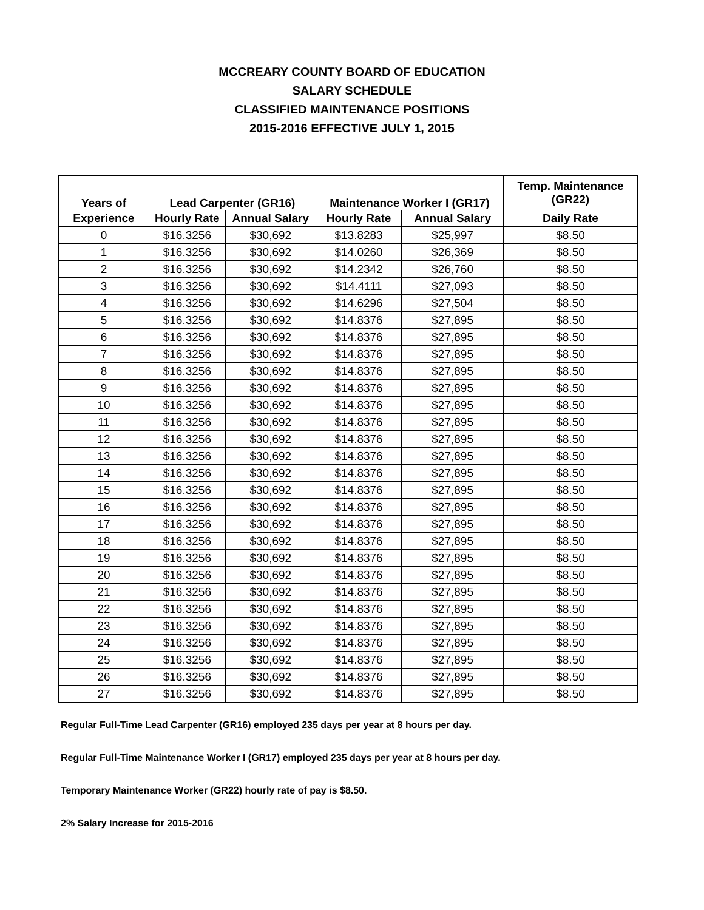MCCREARY COUNTY BOARD OF EDUCATION
SALARY SCHEDULE
CLASSIFIED MAINTENANCE POSITIONS
2015-2016 EFFECTIVE JULY 1, 2015
| Years of | Lead Carpenter (GR16) | | Maintenance Worker I (GR17) | | Temp. Maintenance (GR22) |
| --- | --- | --- | --- | --- | --- |
| Experience | Hourly Rate | Annual Salary | Hourly Rate | Annual Salary | Daily Rate |
| 0 | $16.3256 | $30,692 | $13.8283 | $25,997 | $8.50 |
| 1 | $16.3256 | $30,692 | $14.0260 | $26,369 | $8.50 |
| 2 | $16.3256 | $30,692 | $14.2342 | $26,760 | $8.50 |
| 3 | $16.3256 | $30,692 | $14.4111 | $27,093 | $8.50 |
| 4 | $16.3256 | $30,692 | $14.6296 | $27,504 | $8.50 |
| 5 | $16.3256 | $30,692 | $14.8376 | $27,895 | $8.50 |
| 6 | $16.3256 | $30,692 | $14.8376 | $27,895 | $8.50 |
| 7 | $16.3256 | $30,692 | $14.8376 | $27,895 | $8.50 |
| 8 | $16.3256 | $30,692 | $14.8376 | $27,895 | $8.50 |
| 9 | $16.3256 | $30,692 | $14.8376 | $27,895 | $8.50 |
| 10 | $16.3256 | $30,692 | $14.8376 | $27,895 | $8.50 |
| 11 | $16.3256 | $30,692 | $14.8376 | $27,895 | $8.50 |
| 12 | $16.3256 | $30,692 | $14.8376 | $27,895 | $8.50 |
| 13 | $16.3256 | $30,692 | $14.8376 | $27,895 | $8.50 |
| 14 | $16.3256 | $30,692 | $14.8376 | $27,895 | $8.50 |
| 15 | $16.3256 | $30,692 | $14.8376 | $27,895 | $8.50 |
| 16 | $16.3256 | $30,692 | $14.8376 | $27,895 | $8.50 |
| 17 | $16.3256 | $30,692 | $14.8376 | $27,895 | $8.50 |
| 18 | $16.3256 | $30,692 | $14.8376 | $27,895 | $8.50 |
| 19 | $16.3256 | $30,692 | $14.8376 | $27,895 | $8.50 |
| 20 | $16.3256 | $30,692 | $14.8376 | $27,895 | $8.50 |
| 21 | $16.3256 | $30,692 | $14.8376 | $27,895 | $8.50 |
| 22 | $16.3256 | $30,692 | $14.8376 | $27,895 | $8.50 |
| 23 | $16.3256 | $30,692 | $14.8376 | $27,895 | $8.50 |
| 24 | $16.3256 | $30,692 | $14.8376 | $27,895 | $8.50 |
| 25 | $16.3256 | $30,692 | $14.8376 | $27,895 | $8.50 |
| 26 | $16.3256 | $30,692 | $14.8376 | $27,895 | $8.50 |
| 27 | $16.3256 | $30,692 | $14.8376 | $27,895 | $8.50 |
Regular Full-Time Lead Carpenter (GR16) employed 235 days per year at 8 hours per day.
Regular Full-Time Maintenance Worker I (GR17) employed 235 days per year at 8 hours per day.
Temporary Maintenance Worker (GR22) hourly rate of pay is $8.50.
2% Salary Increase for 2015-2016